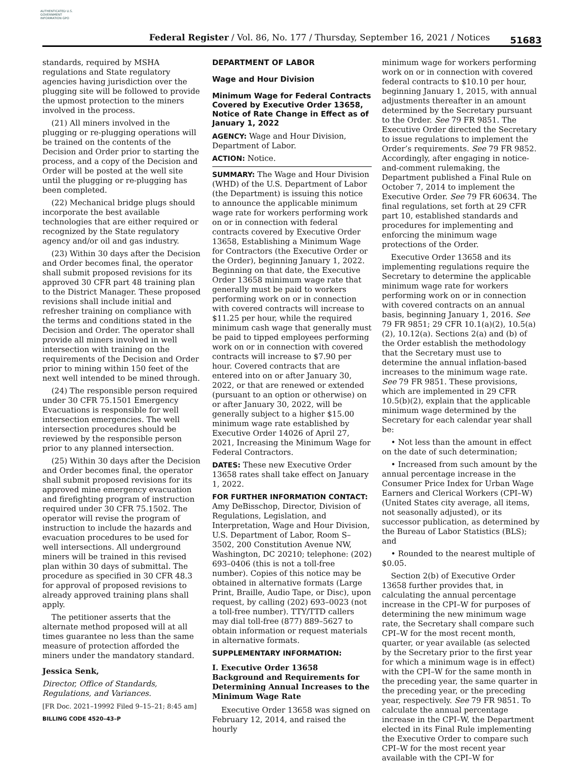AUTHENTICATED U.S. GOVERNMENT INFORMATION GPO
Federal Register / Vol. 86, No. 177 / Thursday, September 16, 2021 / Notices
51683
standards, required by MSHA regulations and State regulatory agencies having jurisdiction over the plugging site will be followed to provide the upmost protection to the miners involved in the process.
(21) All miners involved in the plugging or re-plugging operations will be trained on the contents of the Decision and Order prior to starting the process, and a copy of the Decision and Order will be posted at the well site until the plugging or re-plugging has been completed.
(22) Mechanical bridge plugs should incorporate the best available technologies that are either required or recognized by the State regulatory agency and/or oil and gas industry.
(23) Within 30 days after the Decision and Order becomes final, the operator shall submit proposed revisions for its approved 30 CFR part 48 training plan to the District Manager. These proposed revisions shall include initial and refresher training on compliance with the terms and conditions stated in the Decision and Order. The operator shall provide all miners involved in well intersection with training on the requirements of the Decision and Order prior to mining within 150 feet of the next well intended to be mined through.
(24) The responsible person required under 30 CFR 75.1501 Emergency Evacuations is responsible for well intersection emergencies. The well intersection procedures should be reviewed by the responsible person prior to any planned intersection.
(25) Within 30 days after the Decision and Order becomes final, the operator shall submit proposed revisions for its approved mine emergency evacuation and firefighting program of instruction required under 30 CFR 75.1502. The operator will revise the program of instruction to include the hazards and evacuation procedures to be used for well intersections. All underground miners will be trained in this revised plan within 30 days of submittal. The procedure as specified in 30 CFR 48.3 for approval of proposed revisions to already approved training plans shall apply.
The petitioner asserts that the alternate method proposed will at all times guarantee no less than the same measure of protection afforded the miners under the mandatory standard.
Jessica Senk,
Director, Office of Standards, Regulations, and Variances.
[FR Doc. 2021–19992 Filed 9–15–21; 8:45 am]
BILLING CODE 4520–43–P
DEPARTMENT OF LABOR
Wage and Hour Division
Minimum Wage for Federal Contracts Covered by Executive Order 13658, Notice of Rate Change in Effect as of January 1, 2022
AGENCY: Wage and Hour Division, Department of Labor.
ACTION: Notice.
SUMMARY: The Wage and Hour Division (WHD) of the U.S. Department of Labor (the Department) is issuing this notice to announce the applicable minimum wage rate for workers performing work on or in connection with federal contracts covered by Executive Order 13658, Establishing a Minimum Wage for Contractors (the Executive Order or the Order), beginning January 1, 2022. Beginning on that date, the Executive Order 13658 minimum wage rate that generally must be paid to workers performing work on or in connection with covered contracts will increase to $11.25 per hour, while the required minimum cash wage that generally must be paid to tipped employees performing work on or in connection with covered contracts will increase to $7.90 per hour. Covered contracts that are entered into on or after January 30, 2022, or that are renewed or extended (pursuant to an option or otherwise) on or after January 30, 2022, will be generally subject to a higher $15.00 minimum wage rate established by Executive Order 14026 of April 27, 2021, Increasing the Minimum Wage for Federal Contractors.
DATES: These new Executive Order 13658 rates shall take effect on January 1, 2022.
FOR FURTHER INFORMATION CONTACT: Amy DeBisschop, Director, Division of Regulations, Legislation, and Interpretation, Wage and Hour Division, U.S. Department of Labor, Room S–3502, 200 Constitution Avenue NW, Washington, DC 20210; telephone: (202) 693–0406 (this is not a toll-free number). Copies of this notice may be obtained in alternative formats (Large Print, Braille, Audio Tape, or Disc), upon request, by calling (202) 693–0023 (not a toll-free number). TTY/TTD callers may dial toll-free (877) 889–5627 to obtain information or request materials in alternative formats.
SUPPLEMENTARY INFORMATION:
I. Executive Order 13658 Background and Requirements for Determining Annual Increases to the Minimum Wage Rate
Executive Order 13658 was signed on February 12, 2014, and raised the hourly
minimum wage for workers performing work on or in connection with covered federal contracts to $10.10 per hour, beginning January 1, 2015, with annual adjustments thereafter in an amount determined by the Secretary pursuant to the Order. See 79 FR 9851. The Executive Order directed the Secretary to issue regulations to implement the Order’s requirements. See 79 FR 9852. Accordingly, after engaging in notice-and-comment rulemaking, the Department published a Final Rule on October 7, 2014 to implement the Executive Order. See 79 FR 60634. The final regulations, set forth at 29 CFR part 10, established standards and procedures for implementing and enforcing the minimum wage protections of the Order.
Executive Order 13658 and its implementing regulations require the Secretary to determine the applicable minimum wage rate for workers performing work on or in connection with covered contracts on an annual basis, beginning January 1, 2016. See 79 FR 9851; 29 CFR 10.1(a)(2), 10.5(a)(2), 10.12(a). Sections 2(a) and (b) of the Order establish the methodology that the Secretary must use to determine the annual inflation-based increases to the minimum wage rate. See 79 FR 9851. These provisions, which are implemented in 29 CFR 10.5(b)(2), explain that the applicable minimum wage determined by the Secretary for each calendar year shall be:
• Not less than the amount in effect on the date of such determination;
• Increased from such amount by the annual percentage increase in the Consumer Price Index for Urban Wage Earners and Clerical Workers (CPI–W) (United States city average, all items, not seasonally adjusted), or its successor publication, as determined by the Bureau of Labor Statistics (BLS); and
• Rounded to the nearest multiple of $0.05.
Section 2(b) of Executive Order 13658 further provides that, in calculating the annual percentage increase in the CPI–W for purposes of determining the new minimum wage rate, the Secretary shall compare such CPI–W for the most recent month, quarter, or year available (as selected by the Secretary prior to the first year for which a minimum wage is in effect) with the CPI–W for the same month in the preceding year, the same quarter in the preceding year, or the preceding year, respectively. See 79 FR 9851. To calculate the annual percentage increase in the CPI–W, the Department elected in its Final Rule implementing the Executive Order to compare such CPI–W for the most recent year available with the CPI–W for